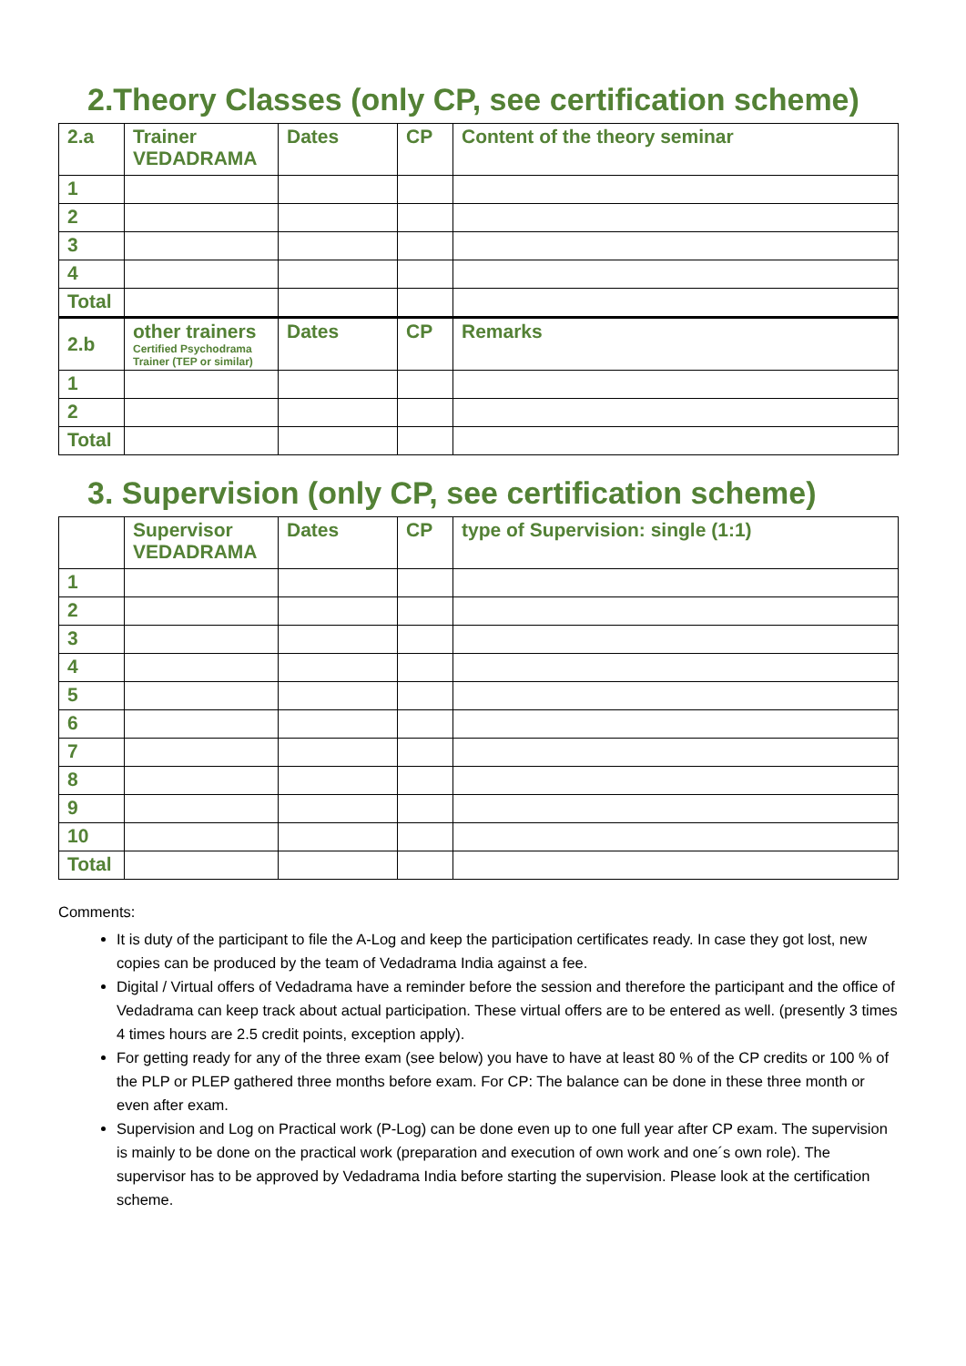2.Theory Classes (only CP, see certification scheme)
| 2.a | Trainer VEDADRAMA | Dates | CP | Content of the theory seminar |
| --- | --- | --- | --- | --- |
| 1 | | | | |
| 2 | | | | |
| 3 | | | | |
| 4 | | | | |
| Total | | | | |
| 2.b | other trainers Certified Psychodrama Trainer (TEP or similar) | Dates | CP | Remarks |
| 1 | | | | |
| 2 | | | | |
| Total | | | | |
3. Supervision (only CP, see certification scheme)
| | Supervisor VEDADRAMA | Dates | CP | type of Supervision: single (1:1) |
| --- | --- | --- | --- | --- |
| 1 | | | | |
| 2 | | | | |
| 3 | | | | |
| 4 | | | | |
| 5 | | | | |
| 6 | | | | |
| 7 | | | | |
| 8 | | | | |
| 9 | | | | |
| 10 | | | | |
| Total | | | | |
Comments:
It is duty of the participant to file the A-Log and keep the participation certificates ready. In case they got lost, new copies can be produced by the team of Vedadrama India against a fee.
Digital / Virtual offers of Vedadrama have a reminder before the session and therefore the participant and the office of Vedadrama can keep track about actual participation. These virtual offers are to be entered as well. (presently 3 times 4 times hours are 2.5 credit points, exception apply).
For getting ready for any of the three exam (see below) you have to have at least 80 % of the CP credits or 100 % of the PLP or PLEP gathered three months before exam. For CP: The balance can be done in these three month or even after exam.
Supervision and Log on Practical work (P-Log) can be done even up to one full year after CP exam. The supervision is mainly to be done on the practical work (preparation and execution of own work and one´s own role). The supervisor has to be approved by Vedadrama India before starting the supervision. Please look at the certification scheme.